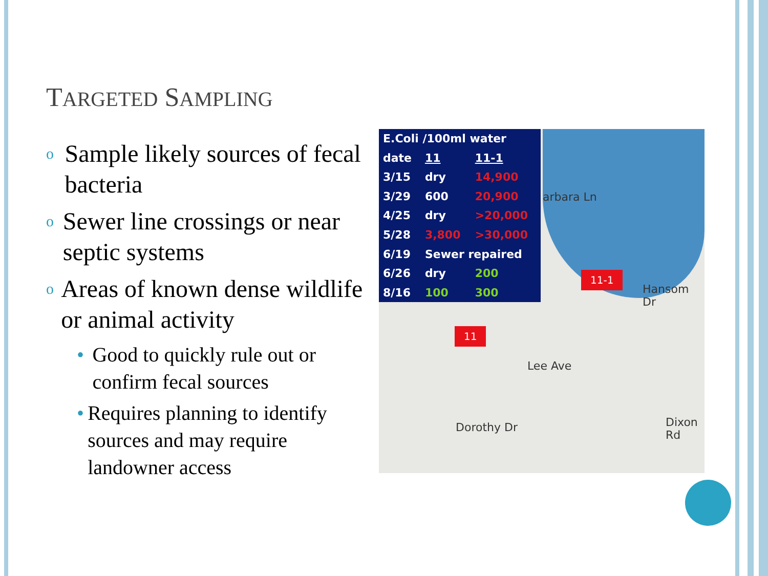TARGETED SAMPLING
o Sample likely sources of fecal bacteria
o Sewer line crossings or near septic systems
o Areas of known dense wildlife or animal activity
• Good to quickly rule out or confirm fecal sources
• Requires planning to identify sources and may require landowner access
| E.Coli /100ml water | | |
| --- | --- | --- |
| date | 11 | 11-1 |
| 3/15 | dry | 14,900 |
| 3/29 | 600 | 20,900 |
| 4/25 | dry | >20,000 |
| 5/28 | 3,800 | >30,000 |
| 6/19 | Sewer repaired | |
| 6/26 | dry | 200 |
| 8/16 | 100 | 300 |
11-1
11
arbara Ln
Hansom Dr
Lee Ave
Dorothy Dr Dixon Rd